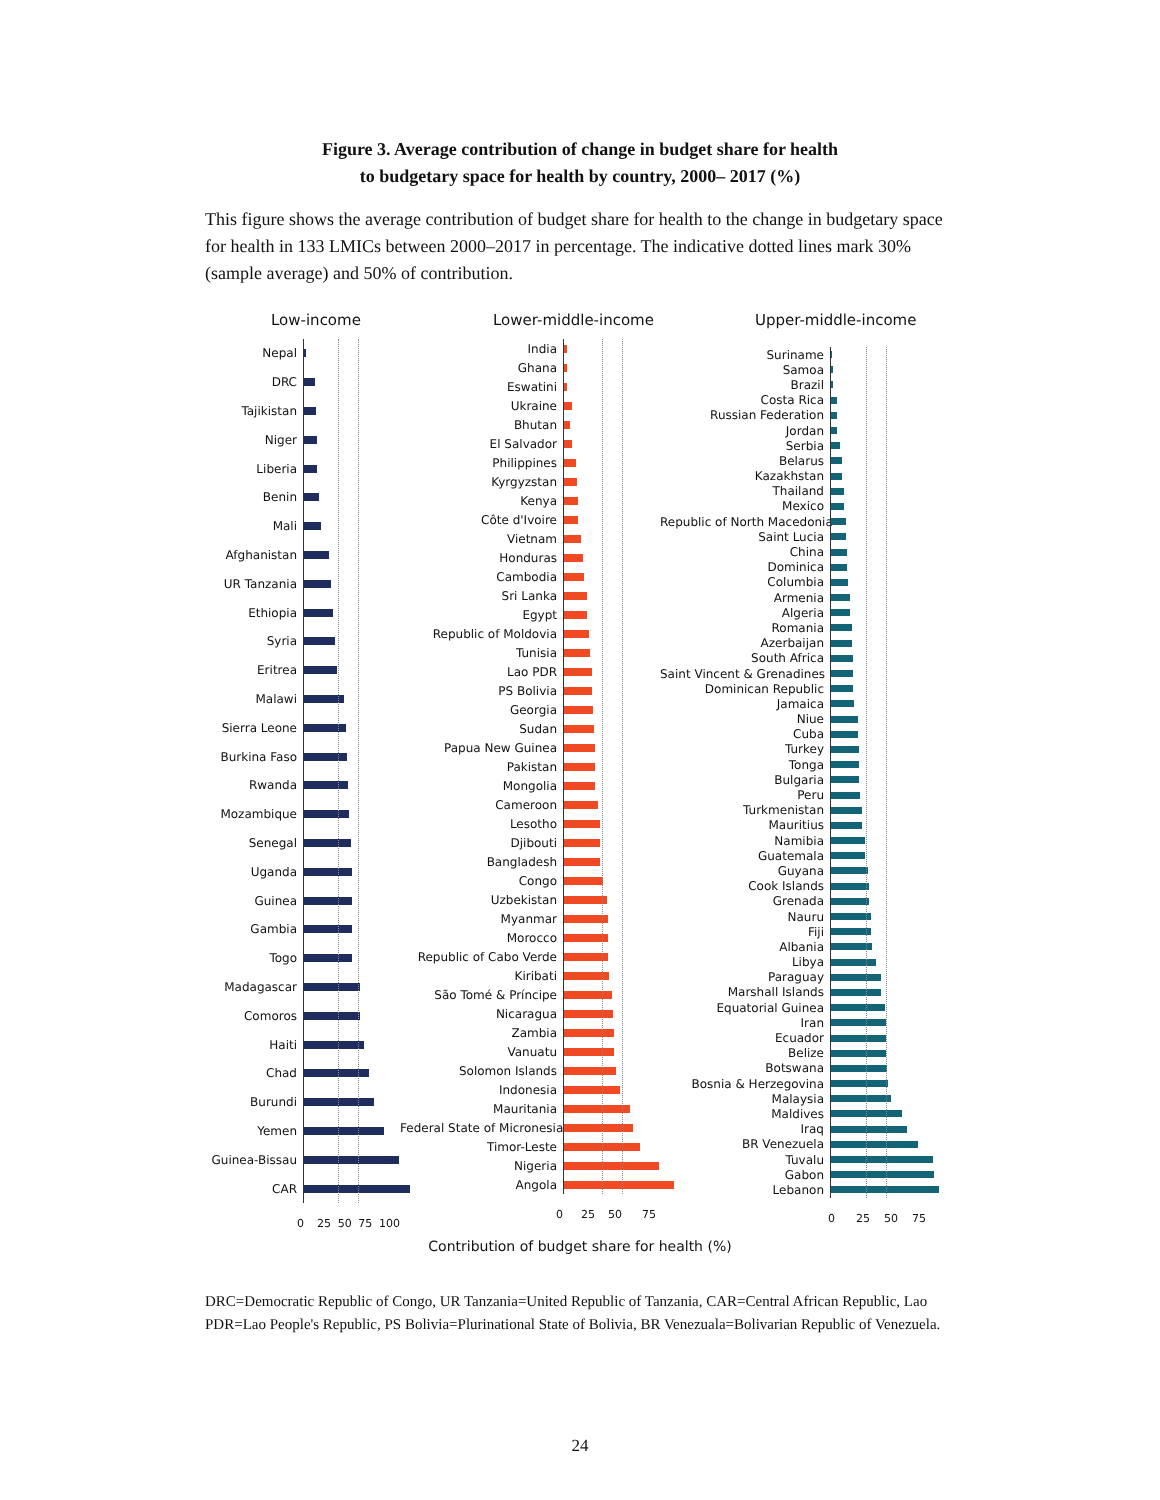Figure 3. Average contribution of change in budget share for health
to budgetary space for health by country, 2000– 2017 (%)
This figure shows the average contribution of budget share for health to the change in budgetary space for health in 133 LMICs between 2000–2017 in percentage. The indicative dotted lines mark 30% (sample average) and 50% of contribution.
Low-income
Nepal
DRC
Tajikistan
Niger
Liberia
Benin
Mali
Afghanistan
UR Tanzania
Ethiopia
Syria
Eritrea
Malawi
Sierra Leone
Burkina Faso
Rwanda
Mozambique
Senegal
Uganda
Guinea
Gambia
Togo
Madagascar
Comoros
Haiti
Chad
Burundi
Yemen
Guinea-Bissau
CAR
0 25 50 75 100
Lower-middle-income
India
Ghana
Eswatini
Ukraine
Bhutan
El Salvador
Philippines
Kyrgyzstan
Kenya
Côte d'Ivoire
Vietnam
Honduras
Cambodia
Sri Lanka
Egypt
Republic of Moldovia
Tunisia
Lao PDR
PS Bolivia
Georgia
Sudan
Papua New Guinea
Pakistan
Mongolia
Cameroon
Lesotho
Djibouti
Bangladesh
Congo
Uzbekistan
Myanmar
Morocco
Republic of Cabo Verde
Kiribati
São Tomé & Príncipe
Nicaragua
Zambia
Vanuatu
Solomon Islands
Indonesia
Mauritania
Federal State of Micronesia
Timor-Leste
Nigeria
Angola
0 25 50 75
Upper-middle-income
Suriname
Samoa
Brazil
Costa Rica
Russian Federation
Jordan
Serbia
Belarus
Kazakhstan
Thailand
Mexico
Republic of North Macedonia
Saint Lucia
China
Dominica
Columbia
Armenia
Algeria
Romania
Azerbaijan
South Africa
Saint Vincent & Grenadines
Dominican Republic
Jamaica
Niue
Cuba
Turkey
Tonga
Bulgaria
Peru
Turkmenistan
Mauritius
Namibia
Guatemala
Guyana
Cook Islands
Grenada
Nauru
Fiji
Albania
Libya
Paraguay
Marshall Islands
Equatorial Guinea
Iran
Ecuador
Belize
Botswana
Bosnia & Herzegovina
Malaysia
Maldives
Iraq
BR Venezuela
Tuvalu
Gabon
Lebanon
0 25 50 75
Contribution of budget share for health (%)
DRC=Democratic Republic of Congo, UR Tanzania=United Republic of Tanzania, CAR=Central African Republic, Lao PDR=Lao People's Republic, PS Bolivia=Plurinational State of Bolivia, BR Venezuala=Bolivarian Republic of Venezuela.
24